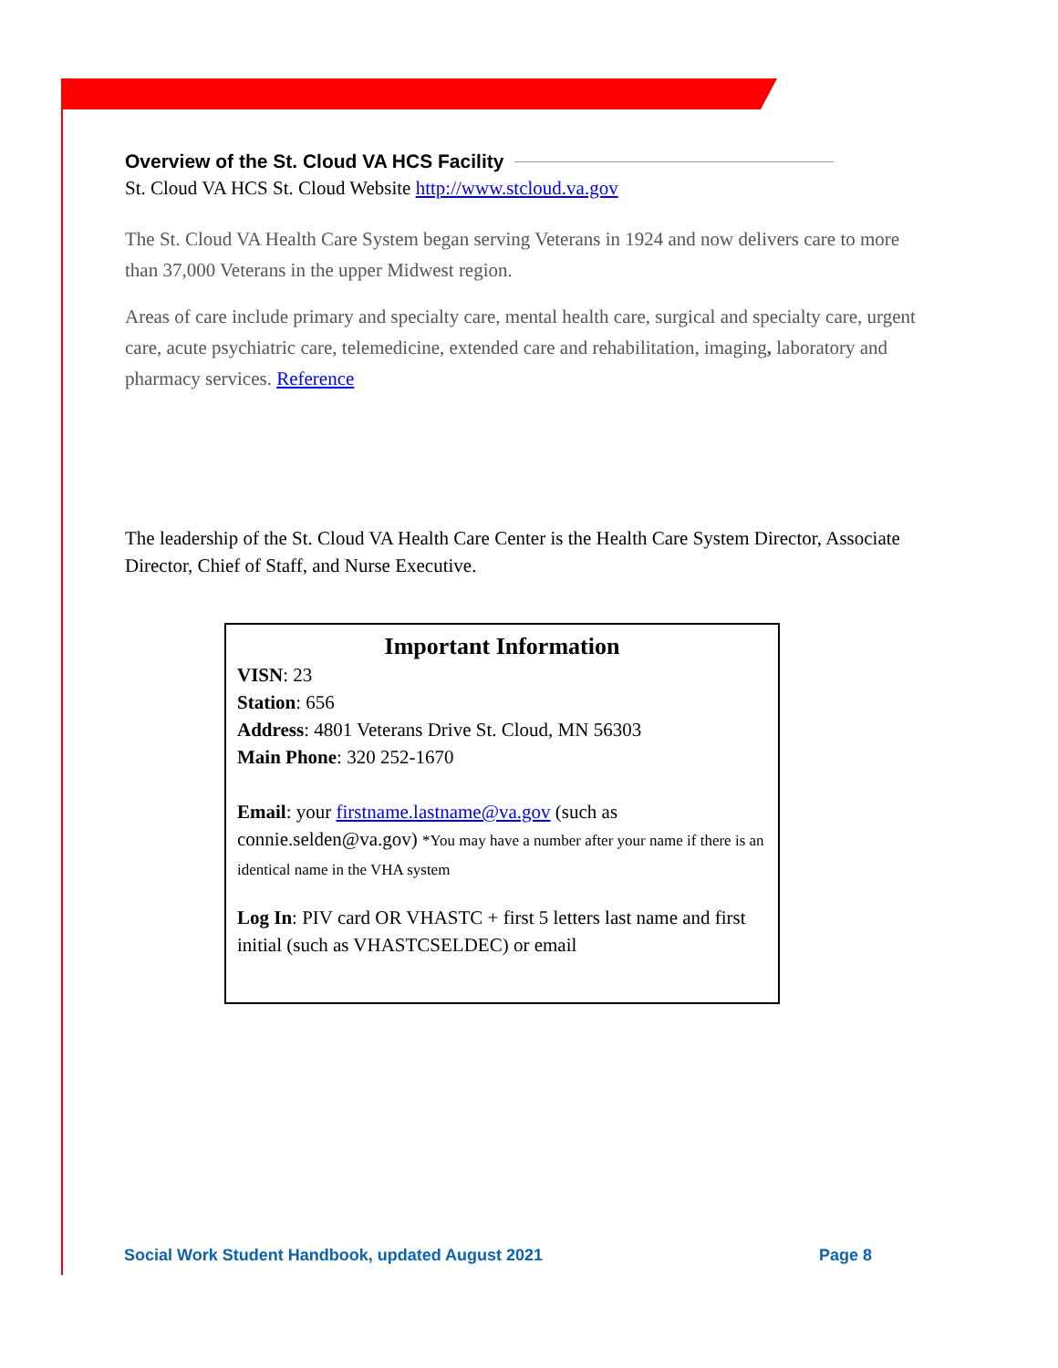Overview of the St. Cloud VA HCS Facility
St. Cloud VA HCS St. Cloud Website http://www.stcloud.va.gov
The St. Cloud VA Health Care System began serving Veterans in 1924 and now delivers care to more than 37,000 Veterans in the upper Midwest region.
Areas of care include primary and specialty care, mental health care, surgical and specialty care, urgent care, acute psychiatric care, telemedicine, extended care and rehabilitation, imaging, laboratory and pharmacy services. Reference
The leadership of the St. Cloud VA Health Care Center is the Health Care System Director, Associate Director, Chief of Staff, and Nurse Executive.
Important Information
VISN: 23
Station: 656
Address: 4801 Veterans Drive St. Cloud, MN 56303
Main Phone: 320 252-1670
Email: your firstname.lastname@va.gov (such as connie.selden@va.gov) *You may have a number after your name if there is an identical name in the VHA system
Log In: PIV card OR VHASTC + first 5 letters last name and first initial (such as VHASTCSELDEC) or email
Social Work Student Handbook, updated August 2021 Page 8